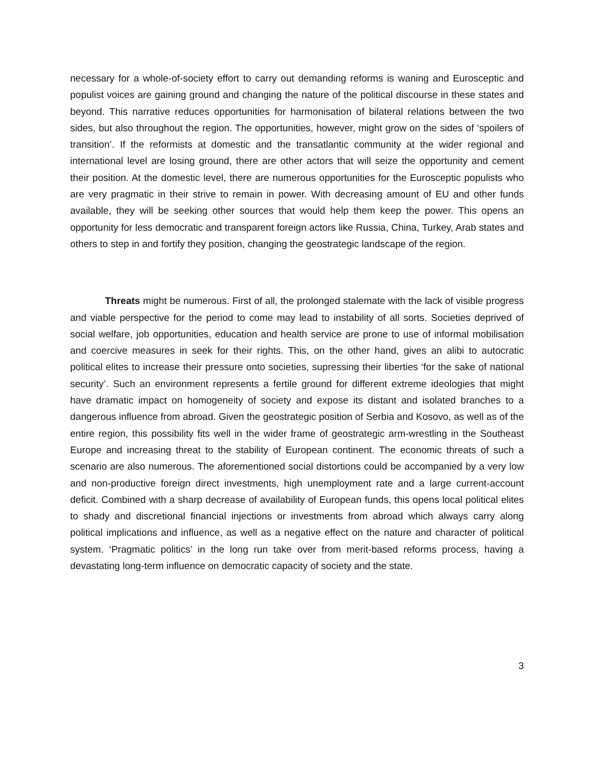necessary for a whole-of-society effort to carry out demanding reforms is waning and Eurosceptic and populist voices are gaining ground and changing the nature of the political discourse in these states and beyond. This narrative reduces opportunities for harmonisation of bilateral relations between the two sides, but also throughout the region. The opportunities, however, might grow on the sides of ‘spoilers of transition’. If the reformists at domestic and the transatlantic community at the wider regional and international level are losing ground, there are other actors that will seize the opportunity and cement their position. At the domestic level, there are numerous opportunities for the Eurosceptic populists who are very pragmatic in their strive to remain in power. With decreasing amount of EU and other funds available, they will be seeking other sources that would help them keep the power. This opens an opportunity for less democratic and transparent foreign actors like Russia, China, Turkey, Arab states and others to step in and fortify they position, changing the geostrategic landscape of the region.
Threats might be numerous. First of all, the prolonged stalemate with the lack of visible progress and viable perspective for the period to come may lead to instability of all sorts. Societies deprived of social welfare, job opportunities, education and health service are prone to use of informal mobilisation and coercive measures in seek for their rights. This, on the other hand, gives an alibi to autocratic political elites to increase their pressure onto societies, supressing their liberties ‘for the sake of national security’. Such an environment represents a fertile ground for different extreme ideologies that might have dramatic impact on homogeneity of society and expose its distant and isolated branches to a dangerous influence from abroad. Given the geostrategic position of Serbia and Kosovo, as well as of the entire region, this possibility fits well in the wider frame of geostrategic arm-wrestling in the Southeast Europe and increasing threat to the stability of European continent. The economic threats of such a scenario are also numerous. The aforementioned social distortions could be accompanied by a very low and non-productive foreign direct investments, high unemployment rate and a large current-account deficit. Combined with a sharp decrease of availability of European funds, this opens local political elites to shady and discretional financial injections or investments from abroad which always carry along political implications and influence, as well as a negative effect on the nature and character of political system. ‘Pragmatic politics’ in the long run take over from merit-based reforms process, having a devastating long-term influence on democratic capacity of society and the state.
3